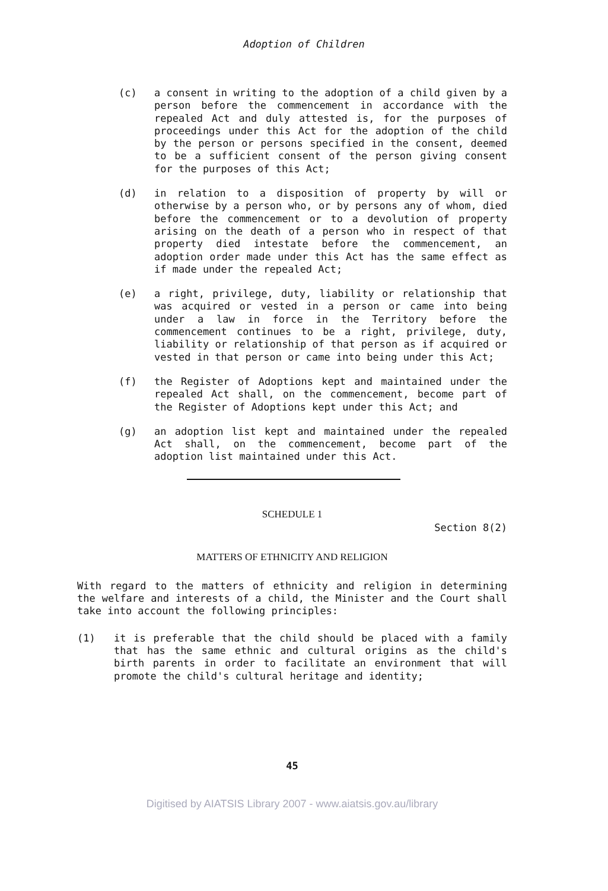Adoption of Children
(c) a consent in writing to the adoption of a child given by a person before the commencement in accordance with the repealed Act and duly attested is, for the purposes of proceedings under this Act for the adoption of the child by the person or persons specified in the consent, deemed to be a sufficient consent of the person giving consent for the purposes of this Act;
(d) in relation to a disposition of property by will or otherwise by a person who, or by persons any of whom, died before the commencement or to a devolution of property arising on the death of a person who in respect of that property died intestate before the commencement, an adoption order made under this Act has the same effect as if made under the repealed Act;
(e) a right, privilege, duty, liability or relation­ship that was acquired or vested in a person or came into being under a law in force in the Territory before the commencement continues to be a right, privilege, duty, liability or relationship of that person as if acquired or vested in that person or came into being under this Act;
(f) the Register of Adoptions kept and maintained under the repealed Act shall, on the commence­ment, become part of the Register of Adoptions kept under this Act; and
(g) an adoption list kept and maintained under the repealed Act shall, on the commencement, become part of the adoption list maintained under this Act.
SCHEDULE 1
Section 8(2)
MATTERS OF ETHNICITY AND RELIGION
With regard to the matters of ethnicity and religion in determining the welfare and interests of a child, the Minister and the Court shall take into account the following principles:
(1) it is preferable that the child should be placed with a family that has the same ethnic and cultural origins as the child's birth parents in order to facilitate an environment that will promote the child's cultural heritage and identity;
45
Digitised by AIATSIS Library 2007 - www.aiatsis.gov.au/library